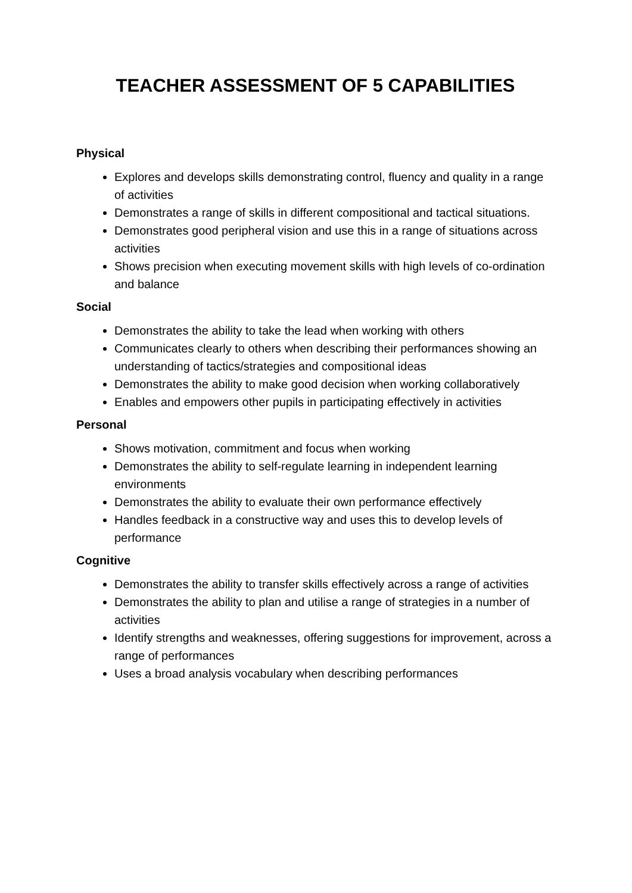TEACHER ASSESSMENT OF 5 CAPABILITIES
Physical
Explores and develops skills demonstrating control, fluency and quality in a range of activities
Demonstrates a range of skills in different compositional and tactical situations.
Demonstrates good peripheral vision and use this in a range of situations across activities
Shows precision when executing movement skills with high levels of co-ordination and balance
Social
Demonstrates the ability to take the lead when working with others
Communicates clearly to others when describing their performances showing an understanding of tactics/strategies and compositional ideas
Demonstrates the ability to make good decision when working collaboratively
Enables and empowers other pupils in participating effectively in activities
Personal
Shows motivation, commitment and focus when working
Demonstrates the ability to self-regulate learning in independent learning environments
Demonstrates the ability to evaluate their own performance effectively
Handles feedback in a constructive way and uses this to develop levels of performance
Cognitive
Demonstrates the ability to transfer skills effectively across a range of activities
Demonstrates the ability to plan and utilise a range of strategies in a number of activities
Identify strengths and weaknesses, offering suggestions for improvement, across a range of performances
Uses a broad analysis vocabulary when describing performances